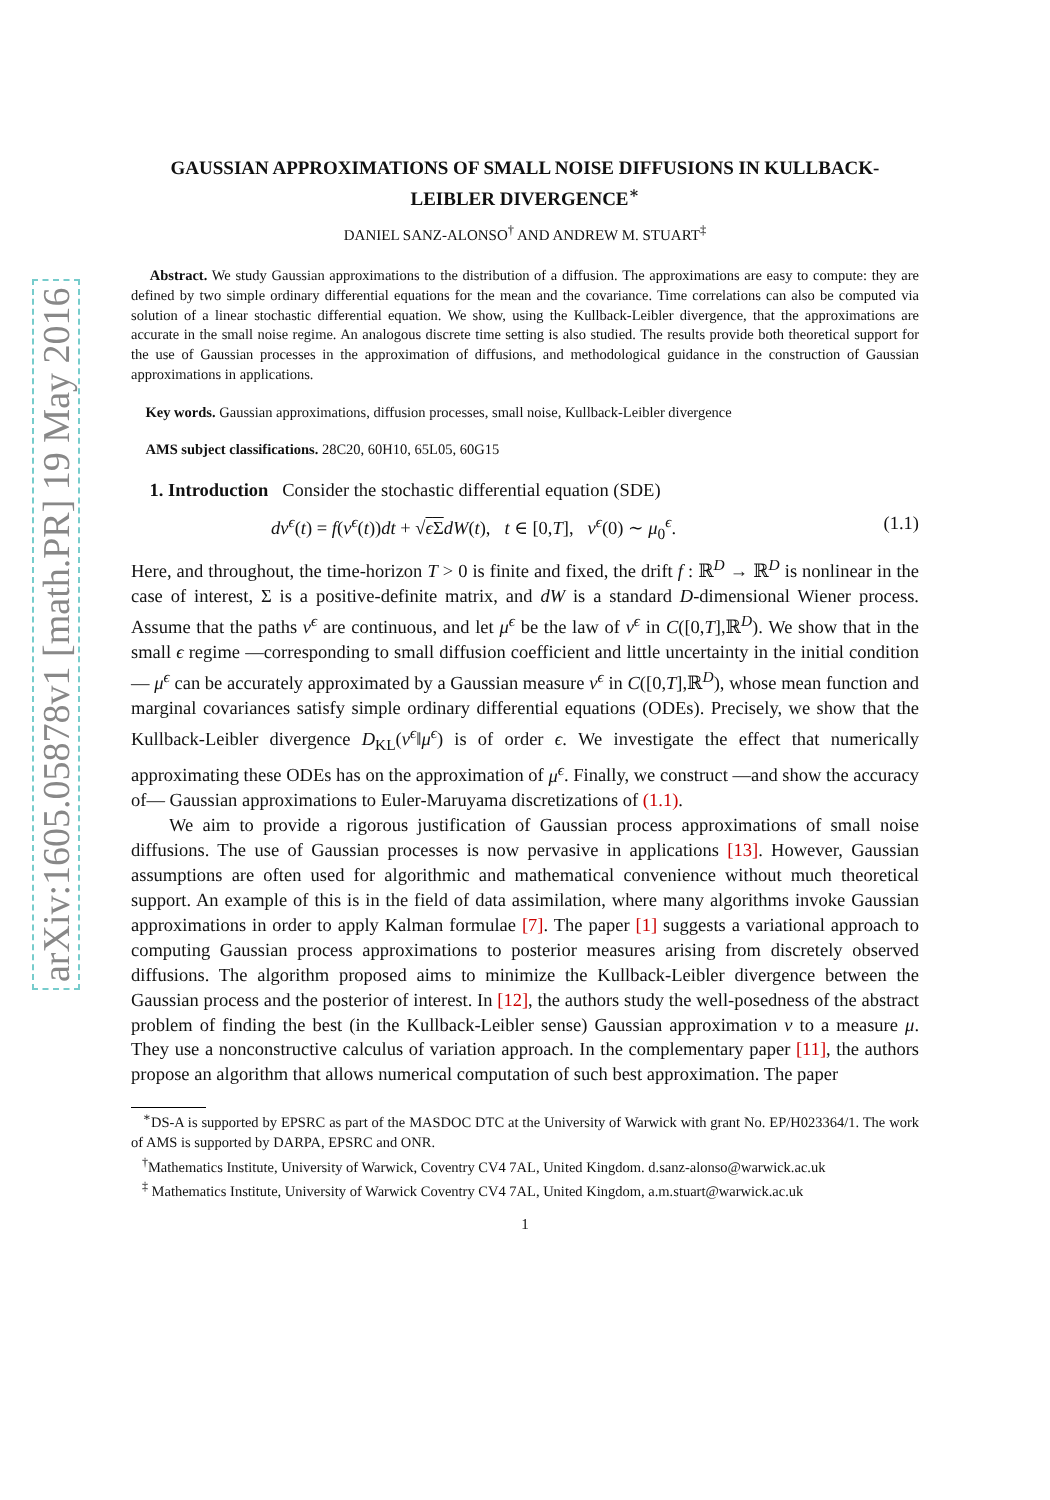arXiv:1605.05878v1 [math.PR] 19 May 2016
GAUSSIAN APPROXIMATIONS OF SMALL NOISE DIFFUSIONS IN KULLBACK-LEIBLER DIVERGENCE<sup>∗</sup>
DANIEL SANZ-ALONSO<sup>†</sup> AND ANDREW M. STUART<sup>‡</sup>
Abstract. We study Gaussian approximations to the distribution of a diffusion. The approximations are easy to compute: they are defined by two simple ordinary differential equations for the mean and the covariance. Time correlations can also be computed via solution of a linear stochastic differential equation. We show, using the Kullback-Leibler divergence, that the approximations are accurate in the small noise regime. An analogous discrete time setting is also studied. The results provide both theoretical support for the use of Gaussian processes in the approximation of diffusions, and methodological guidance in the construction of Gaussian approximations in applications.
Key words. Gaussian approximations, diffusion processes, small noise, Kullback-Leibler divergence
AMS subject classifications. 28C20, 60H10, 65L05, 60G15
1. Introduction Consider the stochastic differential equation (SDE)
dv<sup>ϵ</sup>(t) = f(v<sup>ϵ</sup>(t))dt + √ϵ Σ dW(t), t ∈ [0,T], v<sup>ϵ</sup>(0) ∼ μ<sub>0</sub><sup>ϵ</sup>. (1.1)
Here, and throughout, the time-horizon T > 0 is finite and fixed, the drift f : ℝ<sup>D</sup> → ℝ<sup>D</sup> is nonlinear in the case of interest, Σ is a positive-definite matrix, and dW is a standard D-dimensional Wiener process. Assume that the paths v<sup>ϵ</sup> are continuous, and let μ<sup>ϵ</sup> be the law of v<sup>ϵ</sup> in C([0,T],ℝ<sup>D</sup>). We show that in the small ϵ regime —corresponding to small diffusion coefficient and little uncertainty in the initial condition— μ<sup>ϵ</sup> can be accurately approximated by a Gaussian measure ν<sup>ϵ</sup> in C([0,T],ℝ<sup>D</sup>), whose mean function and marginal covariances satisfy simple ordinary differential equations (ODEs). Precisely, we show that the Kullback-Leibler divergence D<sub>KL</sub>(ν<sup>ϵ</sup>‖μ<sup>ϵ</sup>) is of order ϵ. We investigate the effect that numerically approximating these ODEs has on the approximation of μ<sup>ϵ</sup>. Finally, we construct —and show the accuracy of— Gaussian approximations to Euler-Maruyama discretizations of (1.1).
We aim to provide a rigorous justification of Gaussian process approximations of small noise diffusions. The use of Gaussian processes is now pervasive in applications [13]. However, Gaussian assumptions are often used for algorithmic and mathematical convenience without much theoretical support. An example of this is in the field of data assimilation, where many algorithms invoke Gaussian approximations in order to apply Kalman formulae [7]. The paper [1] suggests a variational approach to computing Gaussian process approximations to posterior measures arising from discretely observed diffusions. The algorithm proposed aims to minimize the Kullback-Leibler divergence between the Gaussian process and the posterior of interest. In [12], the authors study the well-posedness of the abstract problem of finding the best (in the Kullback-Leibler sense) Gaussian approximation ν to a measure μ. They use a nonconstructive calculus of variation approach. In the complementary paper [11], the authors propose an algorithm that allows numerical computation of such best approximation. The paper
<sup>∗</sup>DS-A is supported by EPSRC as part of the MASDOC DTC at the University of Warwick with grant No. EP/H023364/1. The work of AMS is supported by DARPA, EPSRC and ONR.
<sup>†</sup> Mathematics Institute, University of Warwick, Coventry CV4 7AL, United Kingdom. d.sanz-alonso@warwick.ac.uk
<sup>‡</sup> Mathematics Institute, University of Warwick Coventry CV4 7AL, United Kingdom, a.m.stuart@warwick.ac.uk
1